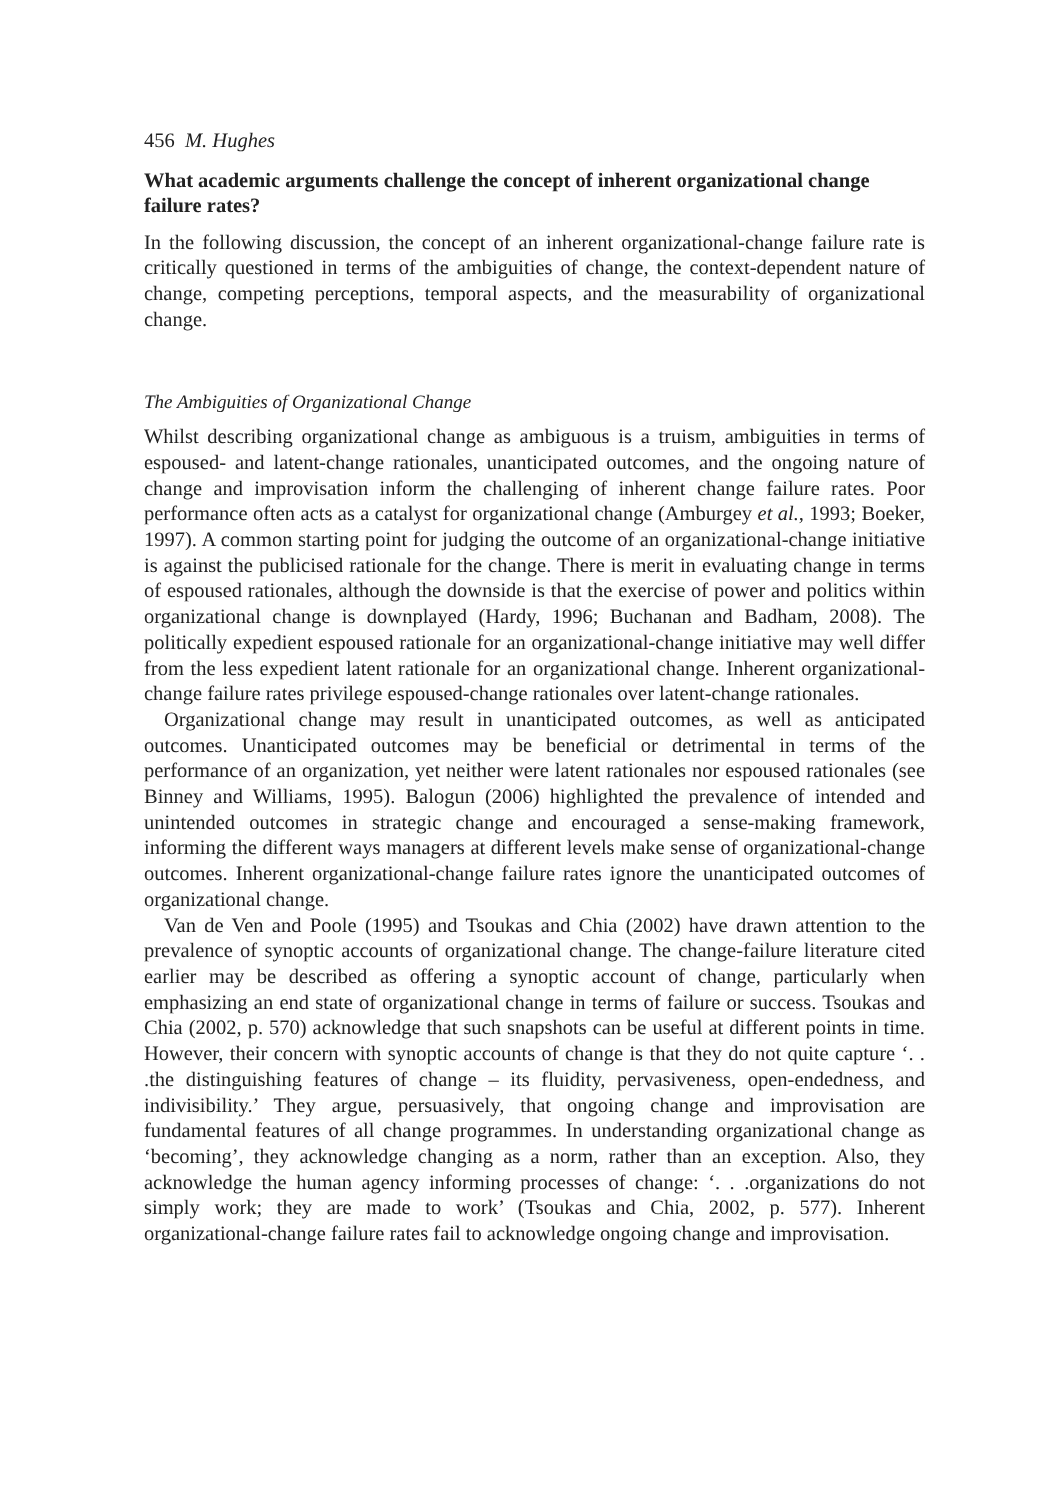456 M. Hughes
What academic arguments challenge the concept of inherent organizational change failure rates?
In the following discussion, the concept of an inherent organizational-change failure rate is critically questioned in terms of the ambiguities of change, the context-dependent nature of change, competing perceptions, temporal aspects, and the measurability of organizational change.
The Ambiguities of Organizational Change
Whilst describing organizational change as ambiguous is a truism, ambiguities in terms of espoused- and latent-change rationales, unanticipated outcomes, and the ongoing nature of change and improvisation inform the challenging of inherent change failure rates. Poor performance often acts as a catalyst for organizational change (Amburgey et al., 1993; Boeker, 1997). A common starting point for judging the outcome of an organizational-change initiative is against the publicised rationale for the change. There is merit in evaluating change in terms of espoused rationales, although the downside is that the exercise of power and politics within organizational change is downplayed (Hardy, 1996; Buchanan and Badham, 2008). The politically expedient espoused rationale for an organizational-change initiative may well differ from the less expedient latent rationale for an organizational change. Inherent organizational-change failure rates privilege espoused-change rationales over latent-change rationales.
Organizational change may result in unanticipated outcomes, as well as anticipated outcomes. Unanticipated outcomes may be beneficial or detrimental in terms of the performance of an organization, yet neither were latent rationales nor espoused rationales (see Binney and Williams, 1995). Balogun (2006) highlighted the prevalence of intended and unintended outcomes in strategic change and encouraged a sense-making framework, informing the different ways managers at different levels make sense of organizational-change outcomes. Inherent organizational-change failure rates ignore the unanticipated outcomes of organizational change.
Van de Ven and Poole (1995) and Tsoukas and Chia (2002) have drawn attention to the prevalence of synoptic accounts of organizational change. The change-failure literature cited earlier may be described as offering a synoptic account of change, particularly when emphasizing an end state of organizational change in terms of failure or success. Tsoukas and Chia (2002, p. 570) acknowledge that such snapshots can be useful at different points in time. However, their concern with synoptic accounts of change is that they do not quite capture ‘. . .the distinguishing features of change – its fluidity, pervasiveness, open-endedness, and indivisibility.’ They argue, persuasively, that ongoing change and improvisation are fundamental features of all change programmes. In understanding organizational change as ‘becoming’, they acknowledge changing as a norm, rather than an exception. Also, they acknowledge the human agency informing processes of change: ‘. . .organizations do not simply work; they are made to work’ (Tsoukas and Chia, 2002, p. 577). Inherent organizational-change failure rates fail to acknowledge ongoing change and improvisation.